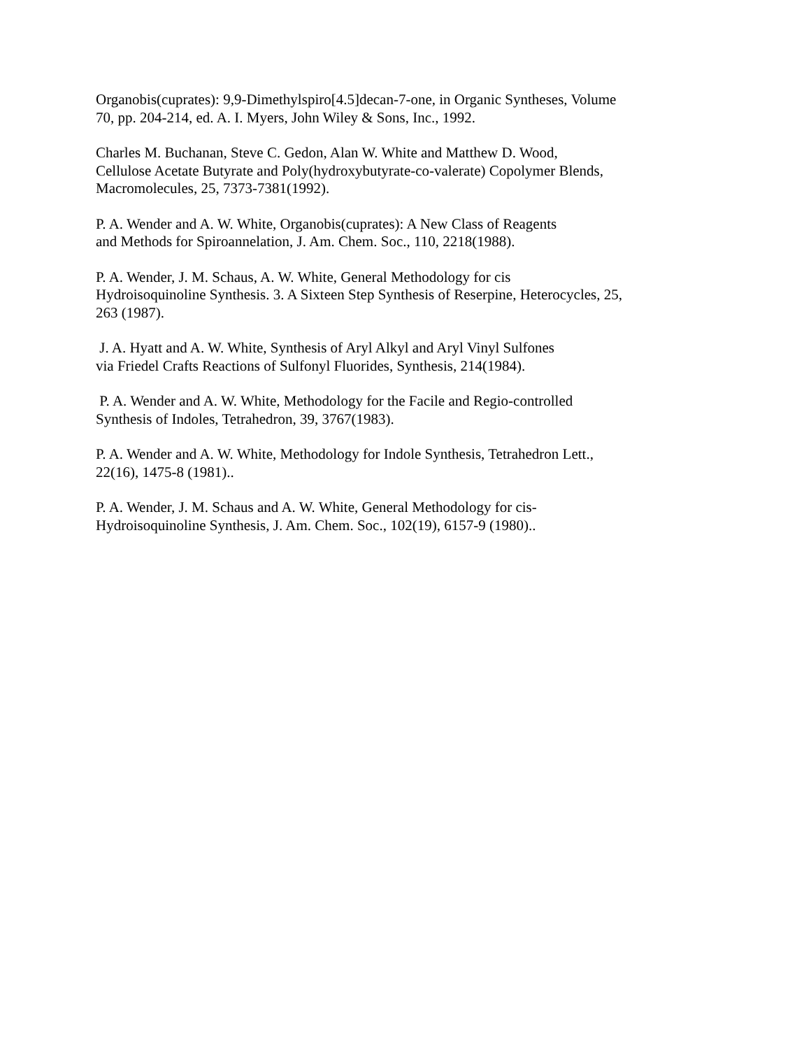Organobis(cuprates): 9,9-Dimethylspiro[4.5]decan-7-one, in Organic Syntheses, Volume
70, pp. 204-214, ed. A. I. Myers, John Wiley & Sons, Inc., 1992.
Charles M. Buchanan, Steve C. Gedon, Alan W. White and Matthew D. Wood,
Cellulose Acetate Butyrate and Poly(hydroxybutyrate-co-valerate) Copolymer Blends,
Macromolecules, 25, 7373-7381(1992).
P. A. Wender and A. W. White, Organobis(cuprates): A New Class of Reagents
and Methods for Spiroannelation, J. Am. Chem. Soc., 110, 2218(1988).
P. A. Wender, J. M. Schaus, A. W. White, General Methodology for cis
Hydroisoquinoline Synthesis. 3. A Sixteen Step Synthesis of Reserpine, Heterocycles, 25,
263 (1987).
J. A. Hyatt and A. W. White, Synthesis of Aryl Alkyl and Aryl Vinyl Sulfones
via Friedel Crafts Reactions of Sulfonyl Fluorides, Synthesis, 214(1984).
P. A. Wender and A. W. White, Methodology for the Facile and Regio-controlled
Synthesis of Indoles, Tetrahedron, 39, 3767(1983).
P. A. Wender and A. W. White, Methodology for Indole Synthesis, Tetrahedron Lett.,
22(16), 1475-8 (1981)..
P. A. Wender, J. M. Schaus and A. W. White, General Methodology for cis-
Hydroisoquinoline Synthesis, J. Am. Chem. Soc., 102(19), 6157-9 (1980)..